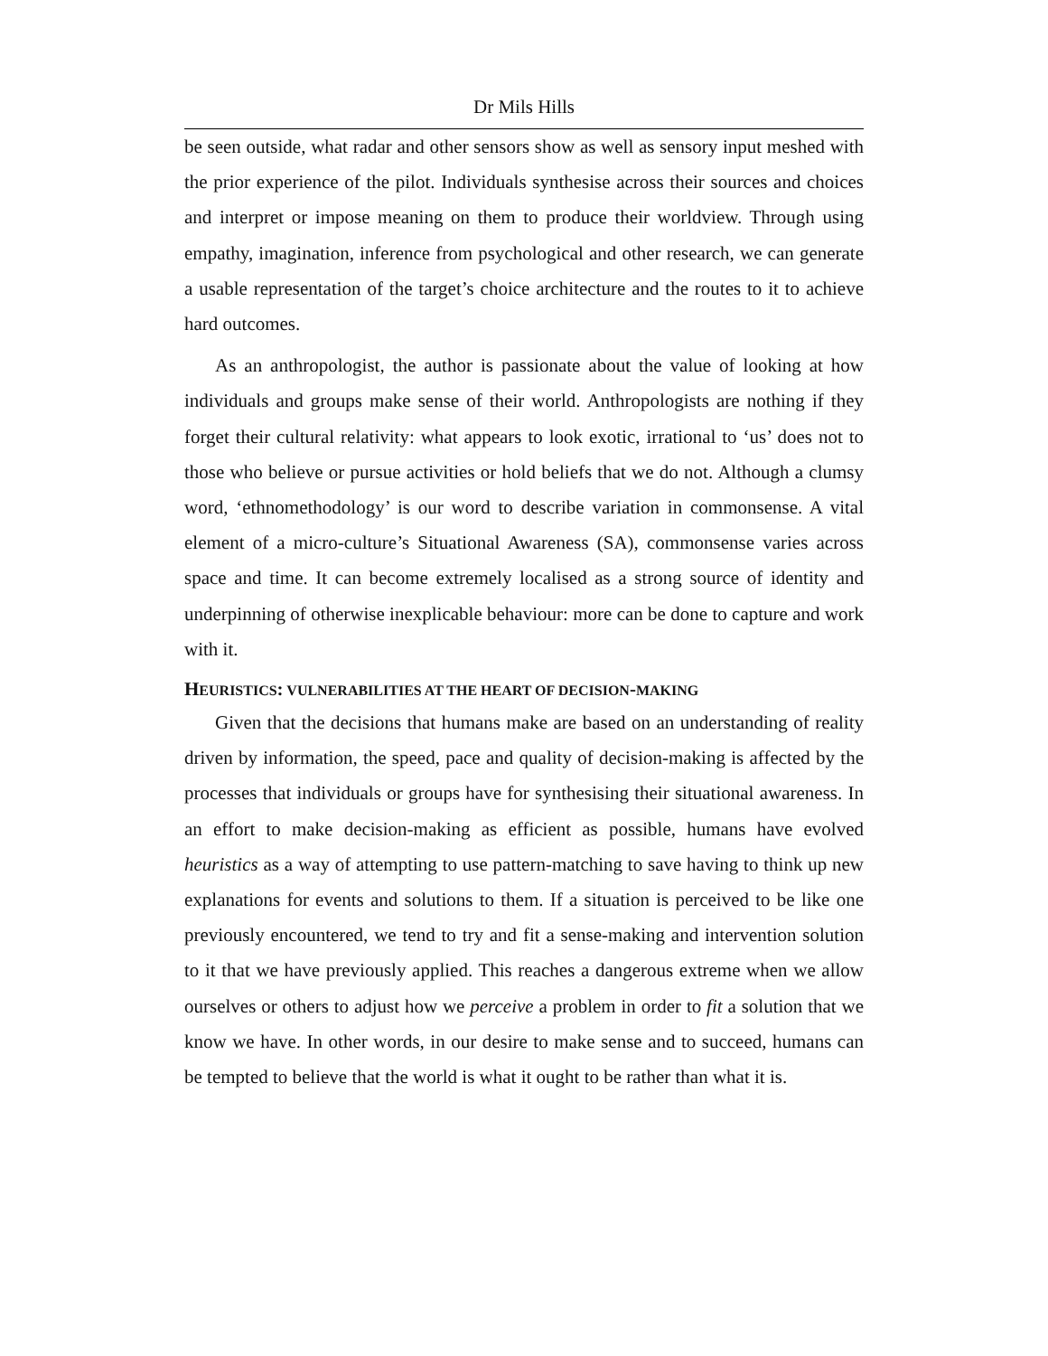Dr Mils Hills
be seen outside, what radar and other sensors show as well as sensory input meshed with the prior experience of the pilot. Individuals synthesise across their sources and choices and interpret or impose meaning on them to produce their worldview. Through using empathy, imagination, inference from psychological and other research, we can generate a usable representation of the target’s choice architecture and the routes to it to achieve hard outcomes.
As an anthropologist, the author is passionate about the value of looking at how individuals and groups make sense of their world. Anthropologists are nothing if they forget their cultural relativity: what appears to look exotic, irrational to ‘us’ does not to those who believe or pursue activities or hold beliefs that we do not. Although a clumsy word, ‘ethnomethodology’ is our word to describe variation in commonsense. A vital element of a micro-culture’s Situational Awareness (SA), commonsense varies across space and time. It can become extremely localised as a strong source of identity and underpinning of otherwise inexplicable behaviour: more can be done to capture and work with it.
HEURISTICS: VULNERABILITIES AT THE HEART OF DECISION-MAKING
Given that the decisions that humans make are based on an understanding of reality driven by information, the speed, pace and quality of decision-making is affected by the processes that individuals or groups have for synthesising their situational awareness. In an effort to make decision-making as efficient as possible, humans have evolved heuristics as a way of attempting to use pattern-matching to save having to think up new explanations for events and solutions to them. If a situation is perceived to be like one previously encountered, we tend to try and fit a sense-making and intervention solution to it that we have previously applied. This reaches a dangerous extreme when we allow ourselves or others to adjust how we perceive a problem in order to fit a solution that we know we have. In other words, in our desire to make sense and to succeed, humans can be tempted to believe that the world is what it ought to be rather than what it is.